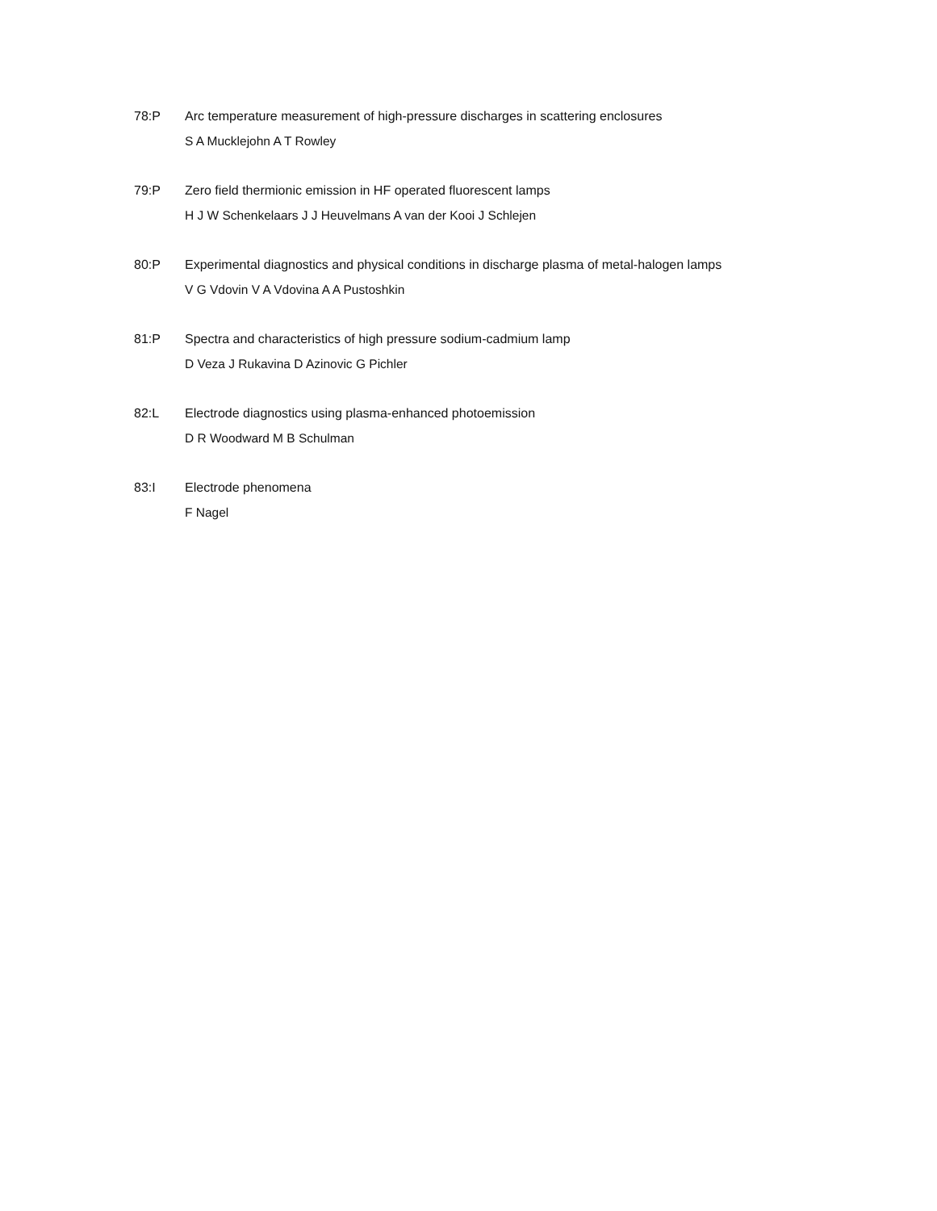78:P Arc temperature measurement of high-pressure discharges in scattering enclosures
S A Mucklejohn A T Rowley
79:P Zero field thermionic emission in HF operated fluorescent lamps
H J W Schenkelaars J J Heuvelmans A van der Kooi J Schlejen
80:P Experimental diagnostics and physical conditions in discharge plasma of metal-halogen lamps
V G Vdovin V A Vdovina A A Pustoshkin
81:P Spectra and characteristics of high pressure sodium-cadmium lamp
D Veza J Rukavina D Azinovic G Pichler
82:L Electrode diagnostics using plasma-enhanced photoemission
D R Woodward M B Schulman
83:I Electrode phenomena
F Nagel